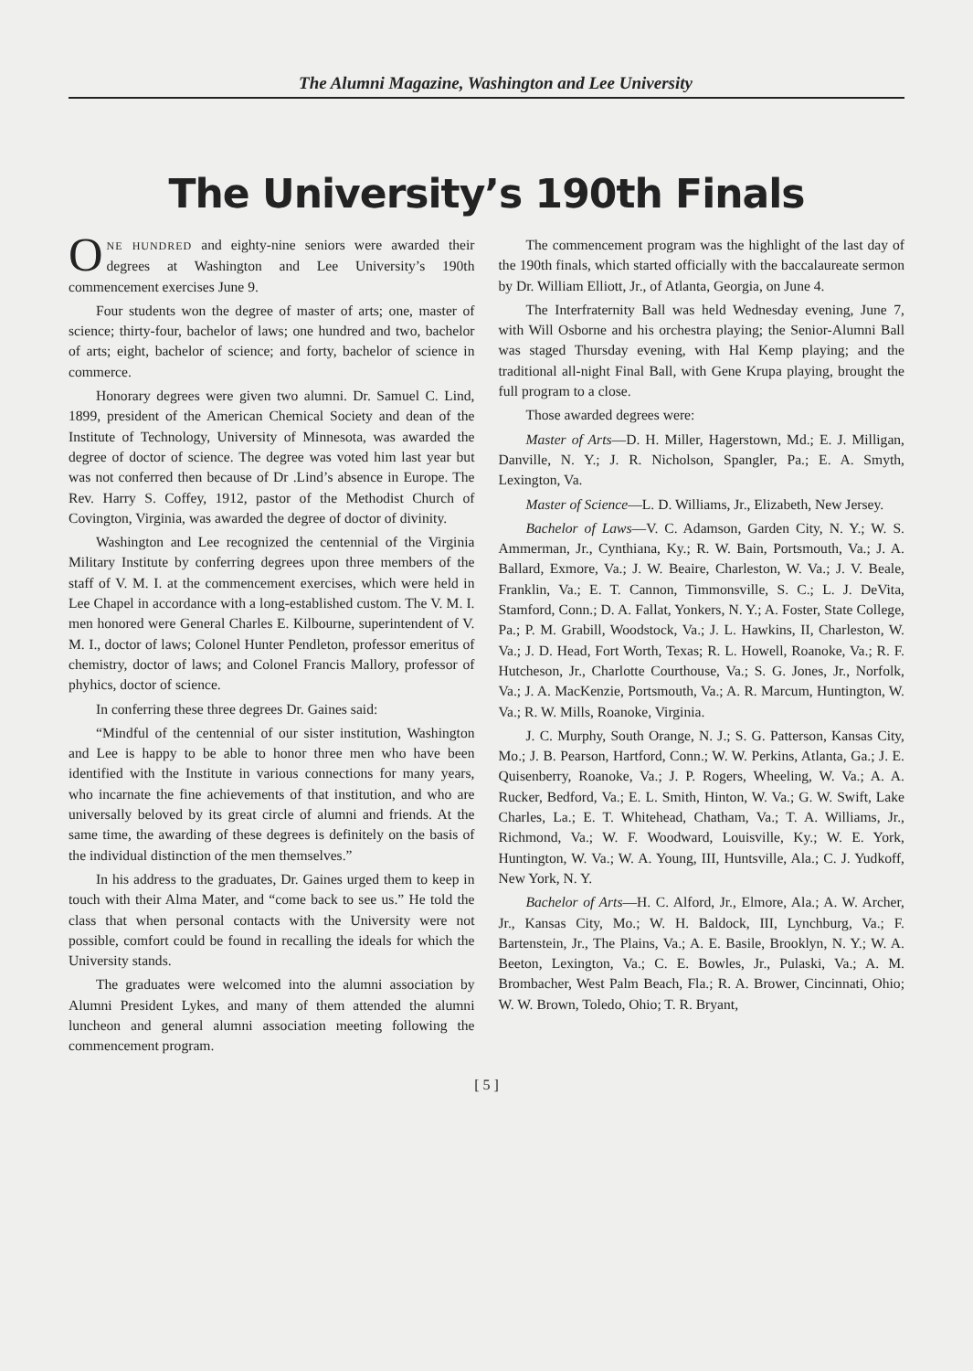The Alumni Magazine, Washington and Lee University
The University’s 190th Finals
ONE HUNDRED and eighty-nine seniors were awarded their degrees at Washington and Lee University’s 190th commencement exercises June 9.
Four students won the degree of master of arts; one, master of science; thirty-four, bachelor of laws; one hundred and two, bachelor of arts; eight, bachelor of science; and forty, bachelor of science in commerce.
Honorary degrees were given two alumni. Dr. Samuel C. Lind, 1899, president of the American Chemical Society and dean of the Institute of Technology, University of Minnesota, was awarded the degree of doctor of science. The degree was voted him last year but was not conferred then because of Dr .Lind’s absence in Europe. The Rev. Harry S. Coffey, 1912, pastor of the Methodist Church of Covington, Virginia, was awarded the degree of doctor of divinity.
Washington and Lee recognized the centennial of the Virginia Military Institute by conferring degrees upon three members of the staff of V. M. I. at the commencement exercises, which were held in Lee Chapel in accordance with a long-established custom. The V. M. I. men honored were General Charles E. Kilbourne, superintendent of V. M. I., doctor of laws; Colonel Hunter Pendleton, professor emeritus of chemistry, doctor of laws; and Colonel Francis Mallory, professor of phyhics, doctor of science.
In conferring these three degrees Dr. Gaines said:
“Mindful of the centennial of our sister institution, Washington and Lee is happy to be able to honor three men who have been identified with the Institute in various connections for many years, who incarnate the fine achievements of that institution, and who are universally beloved by its great circle of alumni and friends. At the same time, the awarding of these degrees is definitely on the basis of the individual distinction of the men themselves.”
In his address to the graduates, Dr. Gaines urged them to keep in touch with their Alma Mater, and “come back to see us.” He told the class that when personal contacts with the University were not possible, comfort could be found in recalling the ideals for which the University stands.
The graduates were welcomed into the alumni association by Alumni President Lykes, and many of them attended the alumni luncheon and general alumni association meeting following the commencement program.
The commencement program was the highlight of the last day of the 190th finals, which started officially with the baccalaureate sermon by Dr. William Elliott, Jr., of Atlanta, Georgia, on June 4.
The Interfraternity Ball was held Wednesday evening, June 7, with Will Osborne and his orchestra playing; the Senior-Alumni Ball was staged Thursday evening, with Hal Kemp playing; and the traditional all-night Final Ball, with Gene Krupa playing, brought the full program to a close.
Those awarded degrees were:
Master of Arts—D. H. Miller, Hagerstown, Md.; E. J. Milligan, Danville, N. Y.; J. R. Nicholson, Spangler, Pa.; E. A. Smyth, Lexington, Va.
Master of Science—L. D. Williams, Jr., Elizabeth, New Jersey.
Bachelor of Laws—V. C. Adamson, Garden City, N. Y.; W. S. Ammerman, Jr., Cynthiana, Ky.; R. W. Bain, Portsmouth, Va.; J. A. Ballard, Exmore, Va.; J. W. Beaire, Charleston, W. Va.; J. V. Beale, Franklin, Va.; E. T. Cannon, Timmonsville, S. C.; L. J. DeVita, Stamford, Conn.; D. A. Fallat, Yonkers, N. Y.; A. Foster, State College, Pa.; P. M. Grabill, Woodstock, Va.; J. L. Hawkins, II, Charleston, W. Va.; J. D. Head, Fort Worth, Texas; R. L. Howell, Roanoke, Va.; R. F. Hutcheson, Jr., Charlotte Courthouse, Va.; S. G. Jones, Jr., Norfolk, Va.; J. A. MacKenzie, Portsmouth, Va.; A. R. Marcum, Huntington, W. Va.; R. W. Mills, Roanoke, Virginia.
J. C. Murphy, South Orange, N. J.; S. G. Patterson, Kansas City, Mo.; J. B. Pearson, Hartford, Conn.; W. W. Perkins, Atlanta, Ga.; J. E. Quisenberry, Roanoke, Va.; J. P. Rogers, Wheeling, W. Va.; A. A. Rucker, Bedford, Va.; E. L. Smith, Hinton, W. Va.; G. W. Swift, Lake Charles, La.; E. T. Whitehead, Chatham, Va.; T. A. Williams, Jr., Richmond, Va.; W. F. Woodward, Louisville, Ky.; W. E. York, Huntington, W. Va.; W. A. Young, III, Huntsville, Ala.; C. J. Yudkoff, New York, N. Y.
Bachelor of Arts—H. C. Alford, Jr., Elmore, Ala.; A. W. Archer, Jr., Kansas City, Mo.; W. H. Baldock, III, Lynchburg, Va.; F. Bartenstein, Jr., The Plains, Va.; A. E. Basile, Brooklyn, N. Y.; W. A. Beeton, Lexington, Va.; C. E. Bowles, Jr., Pulaski, Va.; A. M. Brombacher, West Palm Beach, Fla.; R. A. Brower, Cincinnati, Ohio; W. W. Brown, Toledo, Ohio; T. R. Bryant,
[ 5 ]